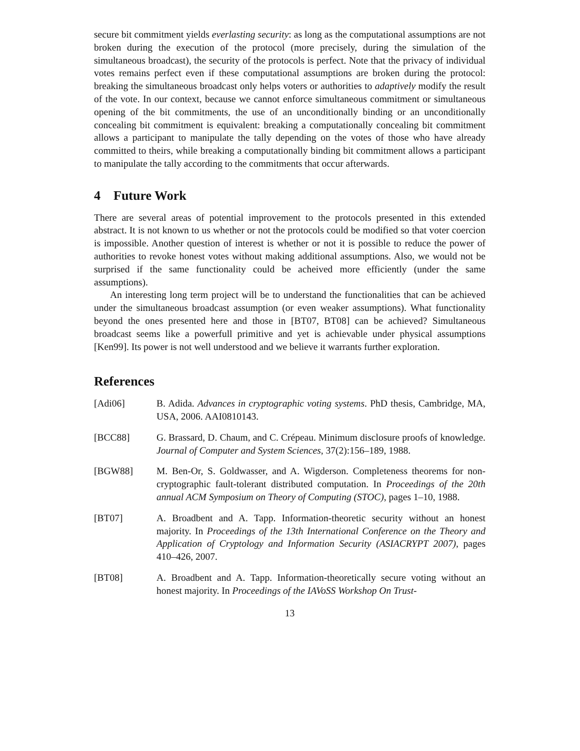secure bit commitment yields everlasting security: as long as the computational assumptions are not broken during the execution of the protocol (more precisely, during the simulation of the simultaneous broadcast), the security of the protocols is perfect. Note that the privacy of individual votes remains perfect even if these computational assumptions are broken during the protocol: breaking the simultaneous broadcast only helps voters or authorities to adaptively modify the result of the vote. In our context, because we cannot enforce simultaneous commitment or simultaneous opening of the bit commitments, the use of an unconditionally binding or an unconditionally concealing bit commitment is equivalent: breaking a computationally concealing bit commitment allows a participant to manipulate the tally depending on the votes of those who have already committed to theirs, while breaking a computationally binding bit commitment allows a participant to manipulate the tally according to the commitments that occur afterwards.
4 Future Work
There are several areas of potential improvement to the protocols presented in this extended abstract. It is not known to us whether or not the protocols could be modified so that voter coercion is impossible. Another question of interest is whether or not it is possible to reduce the power of authorities to revoke honest votes without making additional assumptions. Also, we would not be surprised if the same functionality could be acheived more efficiently (under the same assumptions).
An interesting long term project will be to understand the functionalities that can be achieved under the simultaneous broadcast assumption (or even weaker assumptions). What functionality beyond the ones presented here and those in [BT07, BT08] can be achieved? Simultaneous broadcast seems like a powerfull primitive and yet is achievable under physical assumptions [Ken99]. Its power is not well understood and we believe it warrants further exploration.
References
[Adi06] B. Adida. Advances in cryptographic voting systems. PhD thesis, Cambridge, MA, USA, 2006. AAI0810143.
[BCC88] G. Brassard, D. Chaum, and C. Crépeau. Minimum disclosure proofs of knowledge. Journal of Computer and System Sciences, 37(2):156–189, 1988.
[BGW88] M. Ben-Or, S. Goldwasser, and A. Wigderson. Completeness theorems for non-cryptographic fault-tolerant distributed computation. In Proceedings of the 20th annual ACM Symposium on Theory of Computing (STOC), pages 1–10, 1988.
[BT07] A. Broadbent and A. Tapp. Information-theoretic security without an honest majority. In Proceedings of the 13th International Conference on the Theory and Application of Cryptology and Information Security (ASIACRYPT 2007), pages 410–426, 2007.
[BT08] A. Broadbent and A. Tapp. Information-theoretically secure voting without an honest majority. In Proceedings of the IAVoSS Workshop On Trust-
13